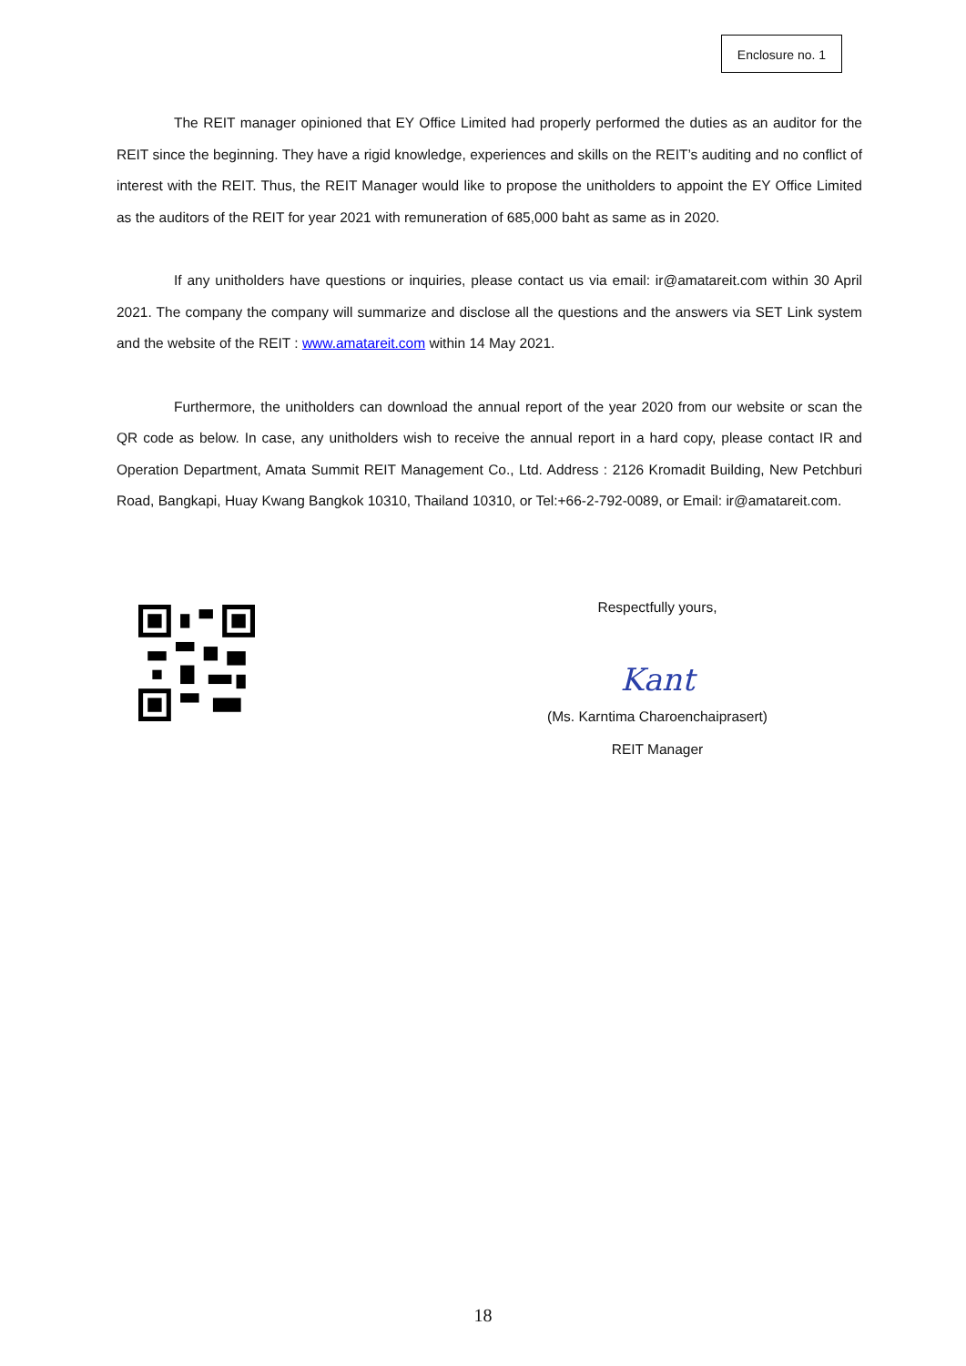Enclosure no. 1
The REIT manager opinioned that EY Office Limited had properly performed the duties as an auditor for the REIT since the beginning. They have a rigid knowledge, experiences and skills on the REIT’s auditing and no conflict of interest with the REIT. Thus, the REIT Manager would like to propose the unitholders to appoint the EY Office Limited as the auditors of the REIT for year 2021 with remuneration of 685,000 baht as same as in 2020.
If any unitholders have questions or inquiries, please contact us via email: ir@amatareit.com within 30 April 2021. The company the company will summarize and disclose all the questions and the answers via SET Link system and the website of the REIT : www.amatareit.com within 14 May 2021.
Furthermore, the unitholders can download the annual report of the year 2020 from our website or scan the QR code as below. In case, any unitholders wish to receive the annual report in a hard copy, please contact IR and Operation Department, Amata Summit REIT Management Co., Ltd. Address : 2126 Kromadit Building, New Petchburi Road, Bangkapi, Huay Kwang Bangkok 10310, Thailand 10310, or Tel:+66-2-792-0089, or Email: ir@amatareit.com.
Respectfully yours,
Kant
(Ms. Karntima Charoenchaiprasert)
REIT Manager
18